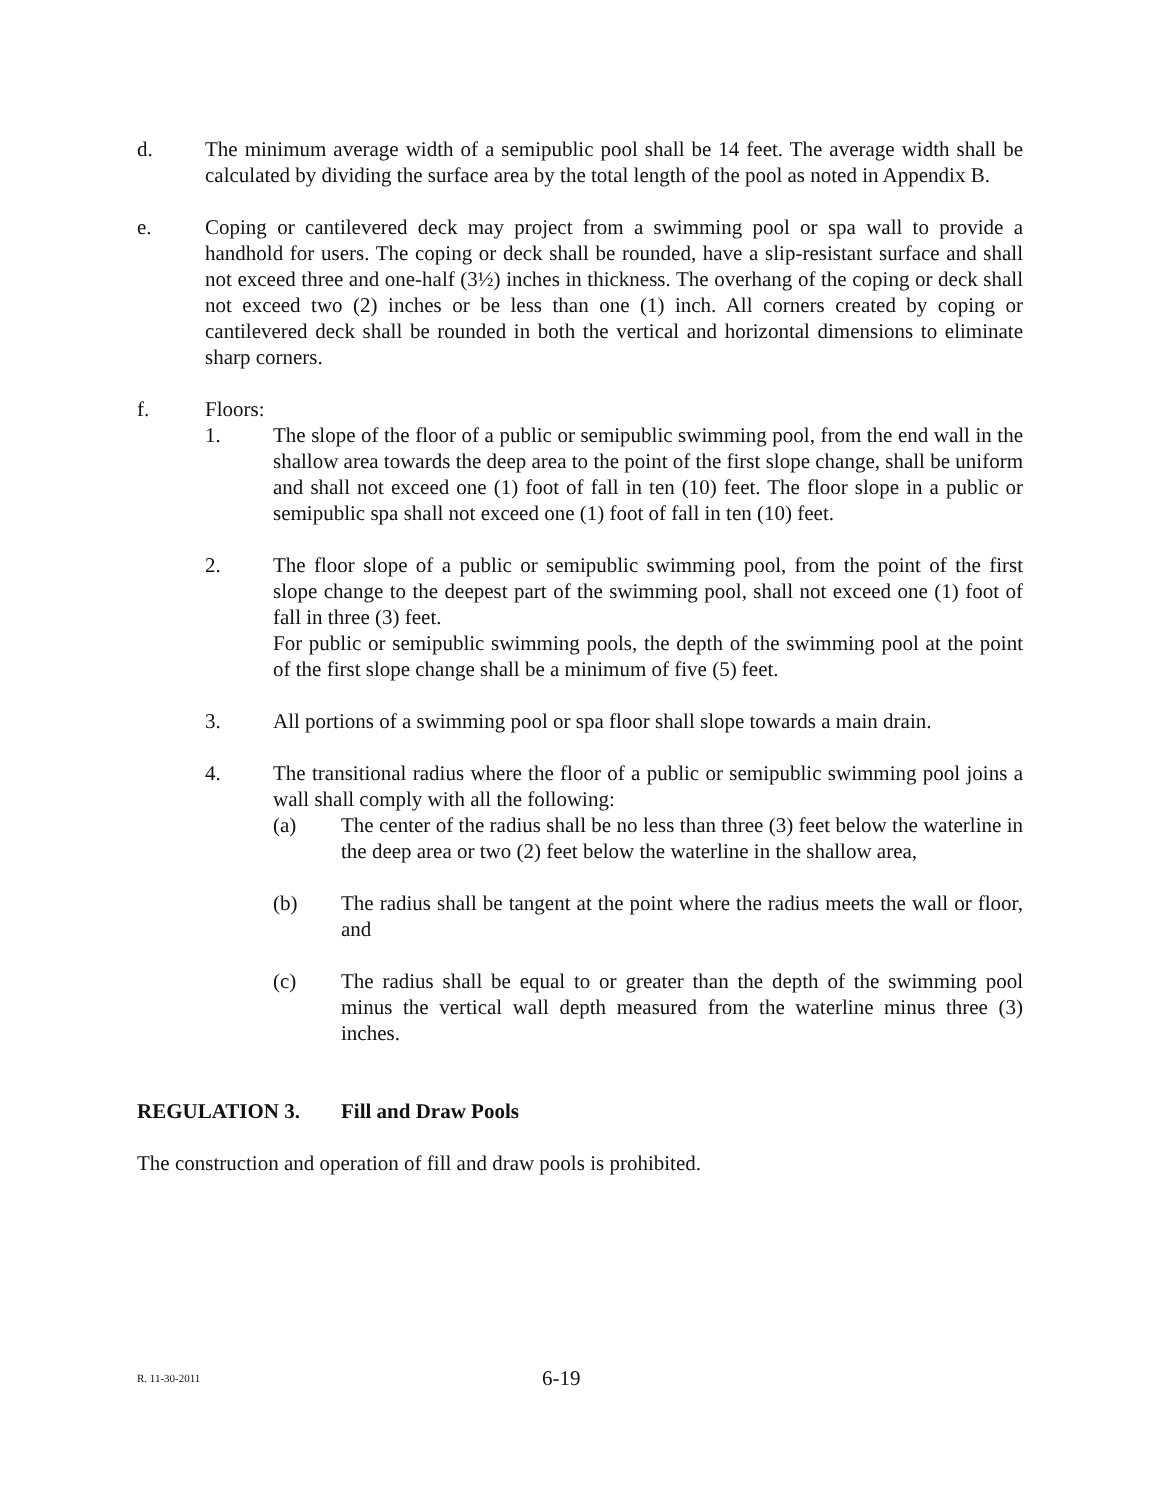d. The minimum average width of a semipublic pool shall be 14 feet. The average width shall be calculated by dividing the surface area by the total length of the pool as noted in Appendix B.
e. Coping or cantilevered deck may project from a swimming pool or spa wall to provide a handhold for users. The coping or deck shall be rounded, have a slip-resistant surface and shall not exceed three and one-half (3½) inches in thickness. The overhang of the coping or deck shall not exceed two (2) inches or be less than one (1) inch. All corners created by coping or cantilevered deck shall be rounded in both the vertical and horizontal dimensions to eliminate sharp corners.
f. Floors:
1. The slope of the floor of a public or semipublic swimming pool, from the end wall in the shallow area towards the deep area to the point of the first slope change, shall be uniform and shall not exceed one (1) foot of fall in ten (10) feet. The floor slope in a public or semipublic spa shall not exceed one (1) foot of fall in ten (10) feet.
2. The floor slope of a public or semipublic swimming pool, from the point of the first slope change to the deepest part of the swimming pool, shall not exceed one (1) foot of fall in three (3) feet.
For public or semipublic swimming pools, the depth of the swimming pool at the point of the first slope change shall be a minimum of five (5) feet.
3. All portions of a swimming pool or spa floor shall slope towards a main drain.
4. The transitional radius where the floor of a public or semipublic swimming pool joins a wall shall comply with all the following:
(a) The center of the radius shall be no less than three (3) feet below the waterline in the deep area or two (2) feet below the waterline in the shallow area,
(b) The radius shall be tangent at the point where the radius meets the wall or floor, and
(c) The radius shall be equal to or greater than the depth of the swimming pool minus the vertical wall depth measured from the waterline minus three (3) inches.
REGULATION 3. Fill and Draw Pools
The construction and operation of fill and draw pools is prohibited.
R. 11-30-2011 6-19